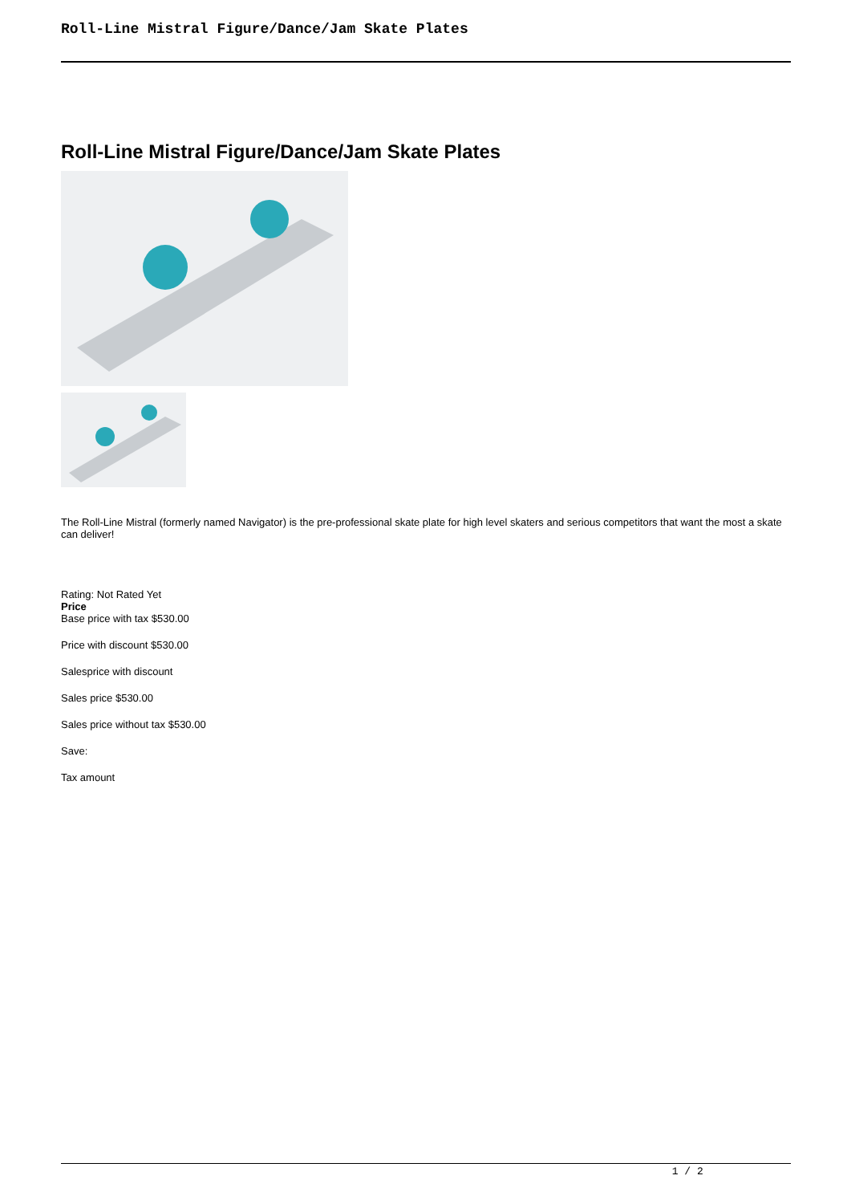Roll-Line Mistral Figure/Dance/Jam Skate Plates
Roll-Line Mistral Figure/Dance/Jam Skate Plates
The Roll-Line Mistral (formerly named Navigator) is the pre-professional skate plate for high level skaters and serious competitors that want the most a skate can deliver!
Rating: Not Rated Yet
Price
Base price with tax $530.00
Price with discount $530.00
Salesprice with discount
Sales price $530.00
Sales price without tax $530.00
Save:
Tax amount
1 / 2